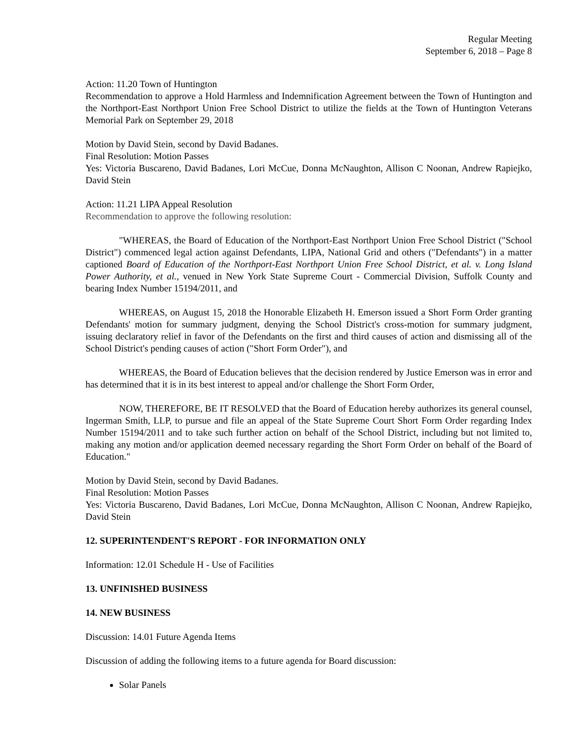Regular Meeting
September 6, 2018 – Page 8
Action: 11.20 Town of Huntington
Recommendation to approve a Hold Harmless and Indemnification Agreement between the Town of Huntington and the Northport-East Northport Union Free School District to utilize the fields at the Town of Huntington Veterans Memorial Park on September 29, 2018
Motion by David Stein, second by David Badanes.
Final Resolution: Motion Passes
Yes: Victoria Buscareno, David Badanes, Lori McCue, Donna McNaughton, Allison C Noonan, Andrew Rapiejko, David Stein
Action: 11.21 LIPA Appeal Resolution
Recommendation to approve the following resolution:
"WHEREAS, the Board of Education of the Northport-East Northport Union Free School District ("School District") commenced legal action against Defendants, LIPA, National Grid and others ("Defendants") in a matter captioned Board of Education of the Northport-East Northport Union Free School District, et al. v. Long Island Power Authority, et al., venued in New York State Supreme Court - Commercial Division, Suffolk County and bearing Index Number 15194/2011, and
WHEREAS, on August 15, 2018 the Honorable Elizabeth H. Emerson issued a Short Form Order granting Defendants' motion for summary judgment, denying the School District's cross-motion for summary judgment, issuing declaratory relief in favor of the Defendants on the first and third causes of action and dismissing all of the School District's pending causes of action ("Short Form Order"), and
WHEREAS, the Board of Education believes that the decision rendered by Justice Emerson was in error and has determined that it is in its best interest to appeal and/or challenge the Short Form Order,
NOW, THEREFORE, BE IT RESOLVED that the Board of Education hereby authorizes its general counsel, Ingerman Smith, LLP, to pursue and file an appeal of the State Supreme Court Short Form Order regarding Index Number 15194/2011 and to take such further action on behalf of the School District, including but not limited to, making any motion and/or application deemed necessary regarding the Short Form Order on behalf of the Board of Education."
Motion by David Stein, second by David Badanes.
Final Resolution: Motion Passes
Yes: Victoria Buscareno, David Badanes, Lori McCue, Donna McNaughton, Allison C Noonan, Andrew Rapiejko, David Stein
12. SUPERINTENDENT'S REPORT - FOR INFORMATION ONLY
Information: 12.01 Schedule H - Use of Facilities
13. UNFINISHED BUSINESS
14. NEW BUSINESS
Discussion: 14.01 Future Agenda Items
Discussion of adding the following items to a future agenda for Board discussion:
Solar Panels